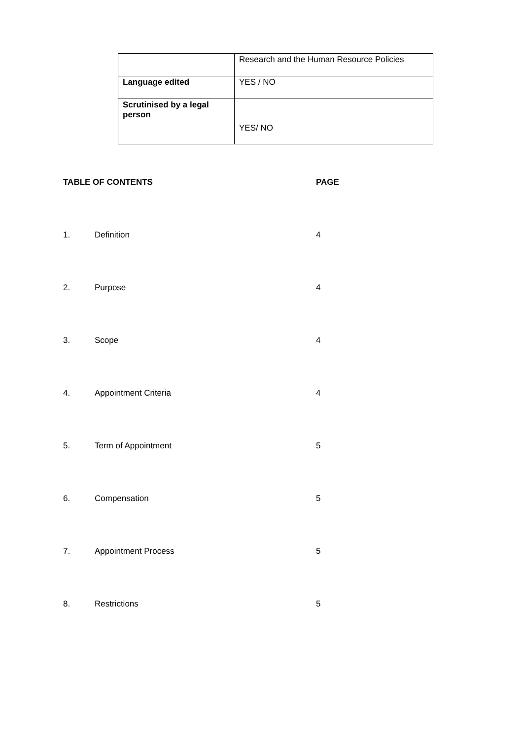| | Research and the Human Resource Policies |
| Language edited | YES / NO |
| Scrutinised by a legal person | YES/ NO |
| TABLE OF CONTENTS | | PAGE |
| --- | --- | --- |
| 1. | Definition | 4 |
| 2. | Purpose | 4 |
| 3. | Scope | 4 |
| 4. | Appointment Criteria | 4 |
| 5. | Term of Appointment | 5 |
| 6. | Compensation | 5 |
| 7. | Appointment Process | 5 |
| 8. | Restrictions | 5 |